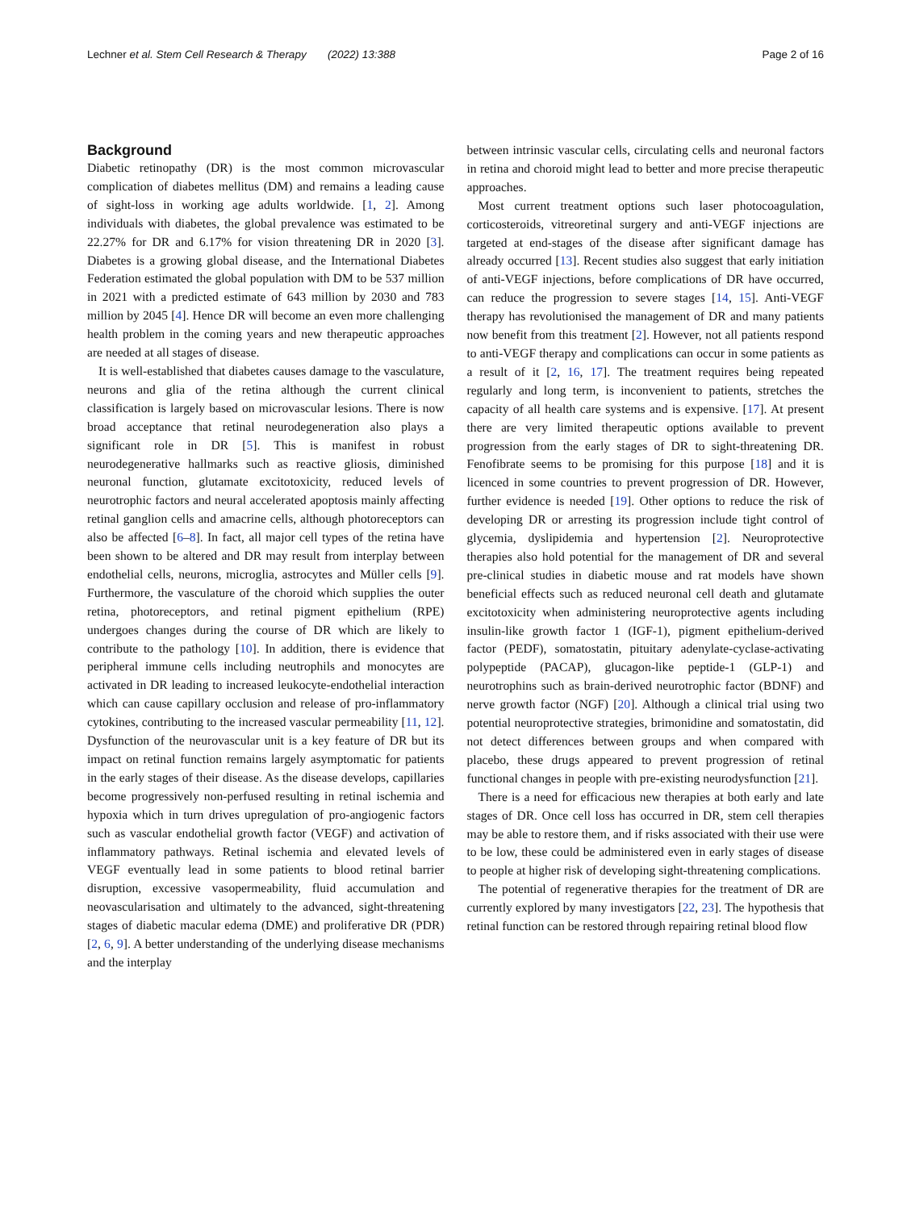Lechner et al. Stem Cell Research & Therapy (2022) 13:388 Page 2 of 16
Background
Diabetic retinopathy (DR) is the most common microvascular complication of diabetes mellitus (DM) and remains a leading cause of sight-loss in working age adults worldwide. [1, 2]. Among individuals with diabetes, the global prevalence was estimated to be 22.27% for DR and 6.17% for vision threatening DR in 2020 [3]. Diabetes is a growing global disease, and the International Diabetes Federation estimated the global population with DM to be 537 million in 2021 with a predicted estimate of 643 million by 2030 and 783 million by 2045 [4]. Hence DR will become an even more challenging health problem in the coming years and new therapeutic approaches are needed at all stages of disease.
It is well-established that diabetes causes damage to the vasculature, neurons and glia of the retina although the current clinical classification is largely based on microvascular lesions. There is now broad acceptance that retinal neurodegeneration also plays a significant role in DR [5]. This is manifest in robust neurodegenerative hallmarks such as reactive gliosis, diminished neuronal function, glutamate excitotoxicity, reduced levels of neurotrophic factors and neural accelerated apoptosis mainly affecting retinal ganglion cells and amacrine cells, although photoreceptors can also be affected [6–8]. In fact, all major cell types of the retina have been shown to be altered and DR may result from interplay between endothelial cells, neurons, microglia, astrocytes and Müller cells [9]. Furthermore, the vasculature of the choroid which supplies the outer retina, photoreceptors, and retinal pigment epithelium (RPE) undergoes changes during the course of DR which are likely to contribute to the pathology [10]. In addition, there is evidence that peripheral immune cells including neutrophils and monocytes are activated in DR leading to increased leukocyte-endothelial interaction which can cause capillary occlusion and release of pro-inflammatory cytokines, contributing to the increased vascular permeability [11, 12]. Dysfunction of the neurovascular unit is a key feature of DR but its impact on retinal function remains largely asymptomatic for patients in the early stages of their disease. As the disease develops, capillaries become progressively non-perfused resulting in retinal ischemia and hypoxia which in turn drives upregulation of pro-angiogenic factors such as vascular endothelial growth factor (VEGF) and activation of inflammatory pathways. Retinal ischemia and elevated levels of VEGF eventually lead in some patients to blood retinal barrier disruption, excessive vasopermeability, fluid accumulation and neovascularisation and ultimately to the advanced, sight-threatening stages of diabetic macular edema (DME) and proliferative DR (PDR) [2, 6, 9]. A better understanding of the underlying disease mechanisms and the interplay
between intrinsic vascular cells, circulating cells and neuronal factors in retina and choroid might lead to better and more precise therapeutic approaches.
Most current treatment options such laser photocoagulation, corticosteroids, vitreoretinal surgery and anti-VEGF injections are targeted at end-stages of the disease after significant damage has already occurred [13]. Recent studies also suggest that early initiation of anti-VEGF injections, before complications of DR have occurred, can reduce the progression to severe stages [14, 15]. Anti-VEGF therapy has revolutionised the management of DR and many patients now benefit from this treatment [2]. However, not all patients respond to anti-VEGF therapy and complications can occur in some patients as a result of it [2, 16, 17]. The treatment requires being repeated regularly and long term, is inconvenient to patients, stretches the capacity of all health care systems and is expensive. [17]. At present there are very limited therapeutic options available to prevent progression from the early stages of DR to sight-threatening DR. Fenofibrate seems to be promising for this purpose [18] and it is licenced in some countries to prevent progression of DR. However, further evidence is needed [19]. Other options to reduce the risk of developing DR or arresting its progression include tight control of glycemia, dyslipidemia and hypertension [2]. Neuroprotective therapies also hold potential for the management of DR and several pre-clinical studies in diabetic mouse and rat models have shown beneficial effects such as reduced neuronal cell death and glutamate excitotoxicity when administering neuroprotective agents including insulin-like growth factor 1 (IGF-1), pigment epithelium-derived factor (PEDF), somatostatin, pituitary adenylate-cyclase-activating polypeptide (PACAP), glucagon-like peptide-1 (GLP-1) and neurotrophins such as brain-derived neurotrophic factor (BDNF) and nerve growth factor (NGF) [20]. Although a clinical trial using two potential neuroprotective strategies, brimonidine and somatostatin, did not detect differences between groups and when compared with placebo, these drugs appeared to prevent progression of retinal functional changes in people with pre-existing neurodysfunction [21].
There is a need for efficacious new therapies at both early and late stages of DR. Once cell loss has occurred in DR, stem cell therapies may be able to restore them, and if risks associated with their use were to be low, these could be administered even in early stages of disease to people at higher risk of developing sight-threatening complications.
The potential of regenerative therapies for the treatment of DR are currently explored by many investigators [22, 23]. The hypothesis that retinal function can be restored through repairing retinal blood flow